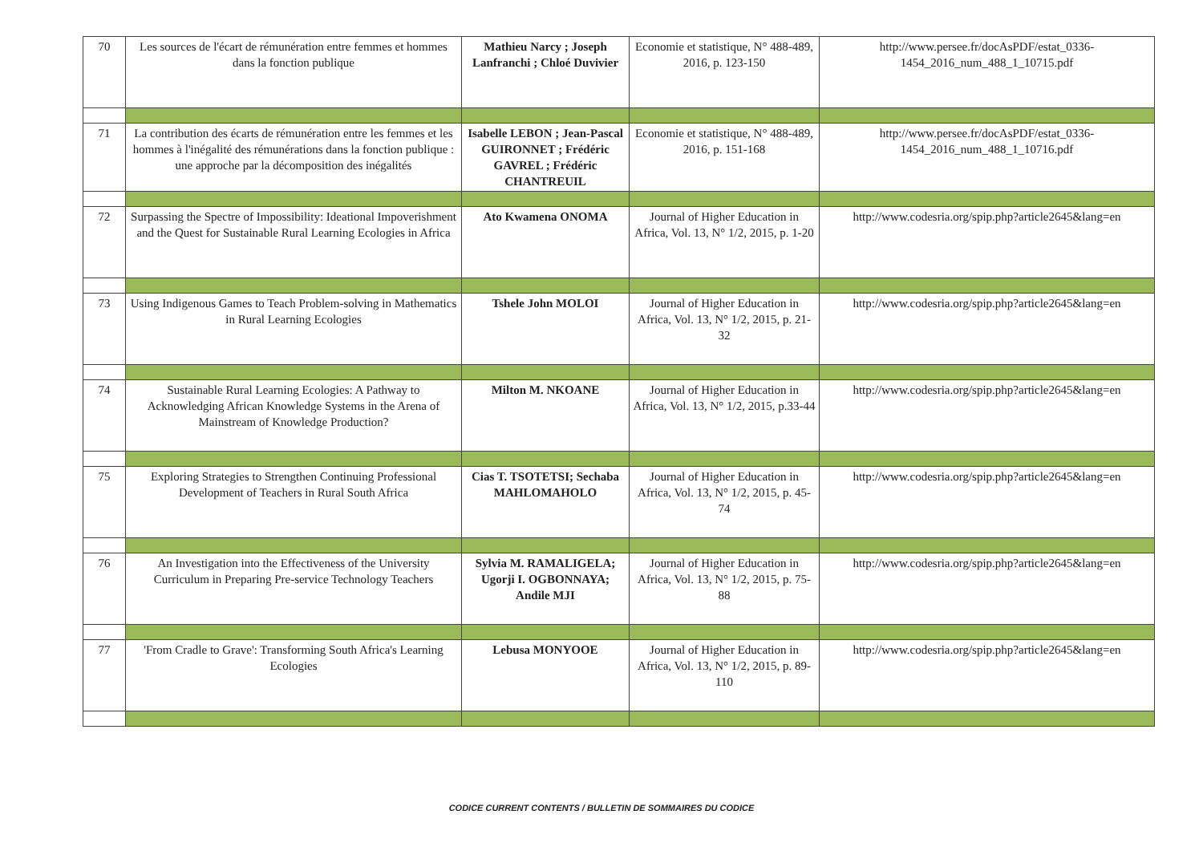| 70 | Les sources de l'écart de rémunération entre femmes et hommes dans la fonction publique | Mathieu Narcy ; Joseph Lanfranchi ; Chloé Duvivier | Economie et statistique, N° 488-489, 2016, p. 123-150 | http://www.persee.fr/docAsPDF/estat_0336-1454_2016_num_488_1_10715.pdf |
| 71 | La contribution des écarts de rémunération entre les femmes et les hommes à l'inégalité des rémunérations dans la fonction publique : une approche par la décomposition des inégalités | Isabelle LEBON ; Jean-Pascal GUIRONNET ; Frédéric GAVREL ; Frédéric CHANTREUIL | Economie et statistique, N° 488-489, 2016, p. 151-168 | http://www.persee.fr/docAsPDF/estat_0336-1454_2016_num_488_1_10716.pdf |
| 72 | Surpassing the Spectre of Impossibility: Ideational Impoverishment and the Quest for Sustainable Rural Learning Ecologies in Africa | Ato Kwamena ONOMA | Journal of Higher Education in Africa, Vol. 13, N° 1/2, 2015, p. 1-20 | http://www.codesria.org/spip.php?article2645&lang=en |
| 73 | Using Indigenous Games to Teach Problem-solving in Mathematics in Rural Learning Ecologies | Tshele John MOLOI | Journal of Higher Education in Africa, Vol. 13, N° 1/2, 2015, p. 21-32 | http://www.codesria.org/spip.php?article2645&lang=en |
| 74 | Sustainable Rural Learning Ecologies: A Pathway to Acknowledging African Knowledge Systems in the Arena of Mainstream of Knowledge Production? | Milton M. NKOANE | Journal of Higher Education in Africa, Vol. 13, N° 1/2, 2015, p.33-44 | http://www.codesria.org/spip.php?article2645&lang=en |
| 75 | Exploring Strategies to Strengthen Continuing Professional Development of Teachers in Rural South Africa | Cias T. TSOTETSI; Sechaba MAHLOMAHOLO | Journal of Higher Education in Africa, Vol. 13, N° 1/2, 2015, p. 45-74 | http://www.codesria.org/spip.php?article2645&lang=en |
| 76 | An Investigation into the Effectiveness of the University Curriculum in Preparing Pre-service Technology Teachers | Sylvia M. RAMALIGELA; Ugorji I. OGBONNAYA; Andile MJI | Journal of Higher Education in Africa, Vol. 13, N° 1/2, 2015, p. 75-88 | http://www.codesria.org/spip.php?article2645&lang=en |
| 77 | 'From Cradle to Grave': Transforming South Africa's Learning Ecologies | Lebusa MONYOOE | Journal of Higher Education in Africa, Vol. 13, N° 1/2, 2015, p. 89-110 | http://www.codesria.org/spip.php?article2645&lang=en |
CODICE CURRENT CONTENTS / BULLETIN DE SOMMAIRES DU CODICE